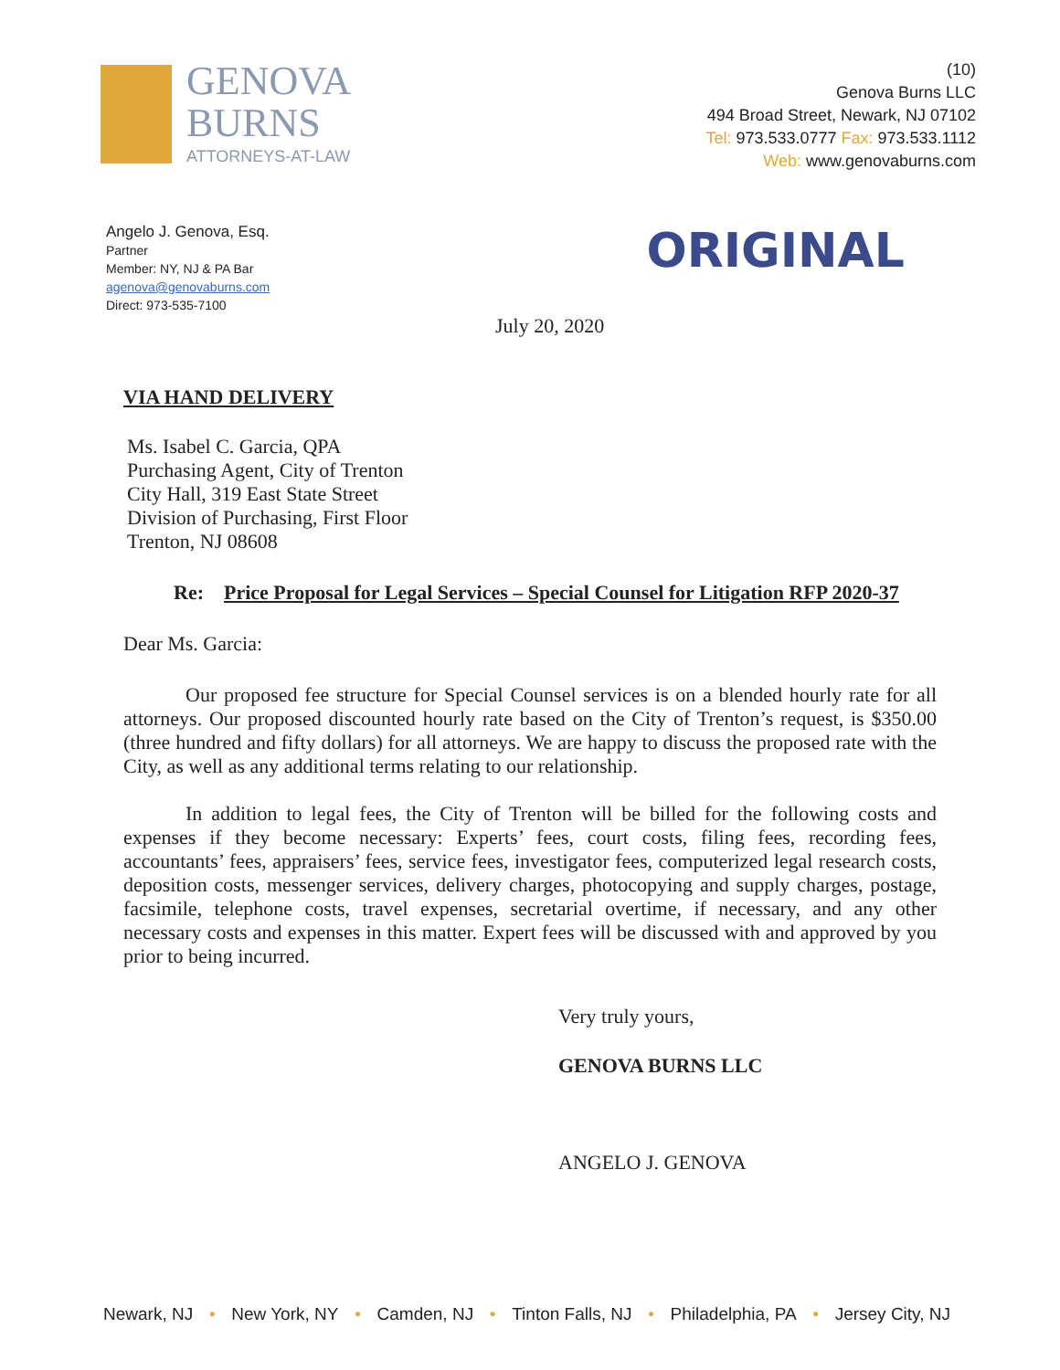GENOVA
BURNS
ATTORNEYS-AT-LAW
(10)
Genova Burns LLC
494 Broad Street, Newark, NJ 07102
Tel: 973.533.0777 Fax: 973.533.1112
Web: www.genovaburns.com
Angelo J. Genova, Esq.
Partner
Member: NY, NJ & PA Bar
agenova@genovaburns.com
Direct: 973-535-7100
ORIGINAL
July 20, 2020
VIA HAND DELIVERY
Ms. Isabel C. Garcia, QPA
Purchasing Agent, City of Trenton
City Hall, 319 East State Street
Division of Purchasing, First Floor
Trenton, NJ 08608
Re: Price Proposal for Legal Services – Special Counsel for Litigation RFP 2020-37
Dear Ms. Garcia:
Our proposed fee structure for Special Counsel services is on a blended hourly rate for all attorneys. Our proposed discounted hourly rate based on the City of Trenton’s request, is $350.00 (three hundred and fifty dollars) for all attorneys. We are happy to discuss the proposed rate with the City, as well as any additional terms relating to our relationship.
In addition to legal fees, the City of Trenton will be billed for the following costs and expenses if they become necessary: Experts’ fees, court costs, filing fees, recording fees, accountants’ fees, appraisers’ fees, service fees, investigator fees, computerized legal research costs, deposition costs, messenger services, delivery charges, photocopying and supply charges, postage, facsimile, telephone costs, travel expenses, secretarial overtime, if necessary, and any other necessary costs and expenses in this matter. Expert fees will be discussed with and approved by you prior to being incurred.
Very truly yours,
GENOVA BURNS LLC
ANGELO J. GENOVA
Newark, NJ • New York, NY • Camden, NJ • Tinton Falls, NJ • Philadelphia, PA • Jersey City, NJ